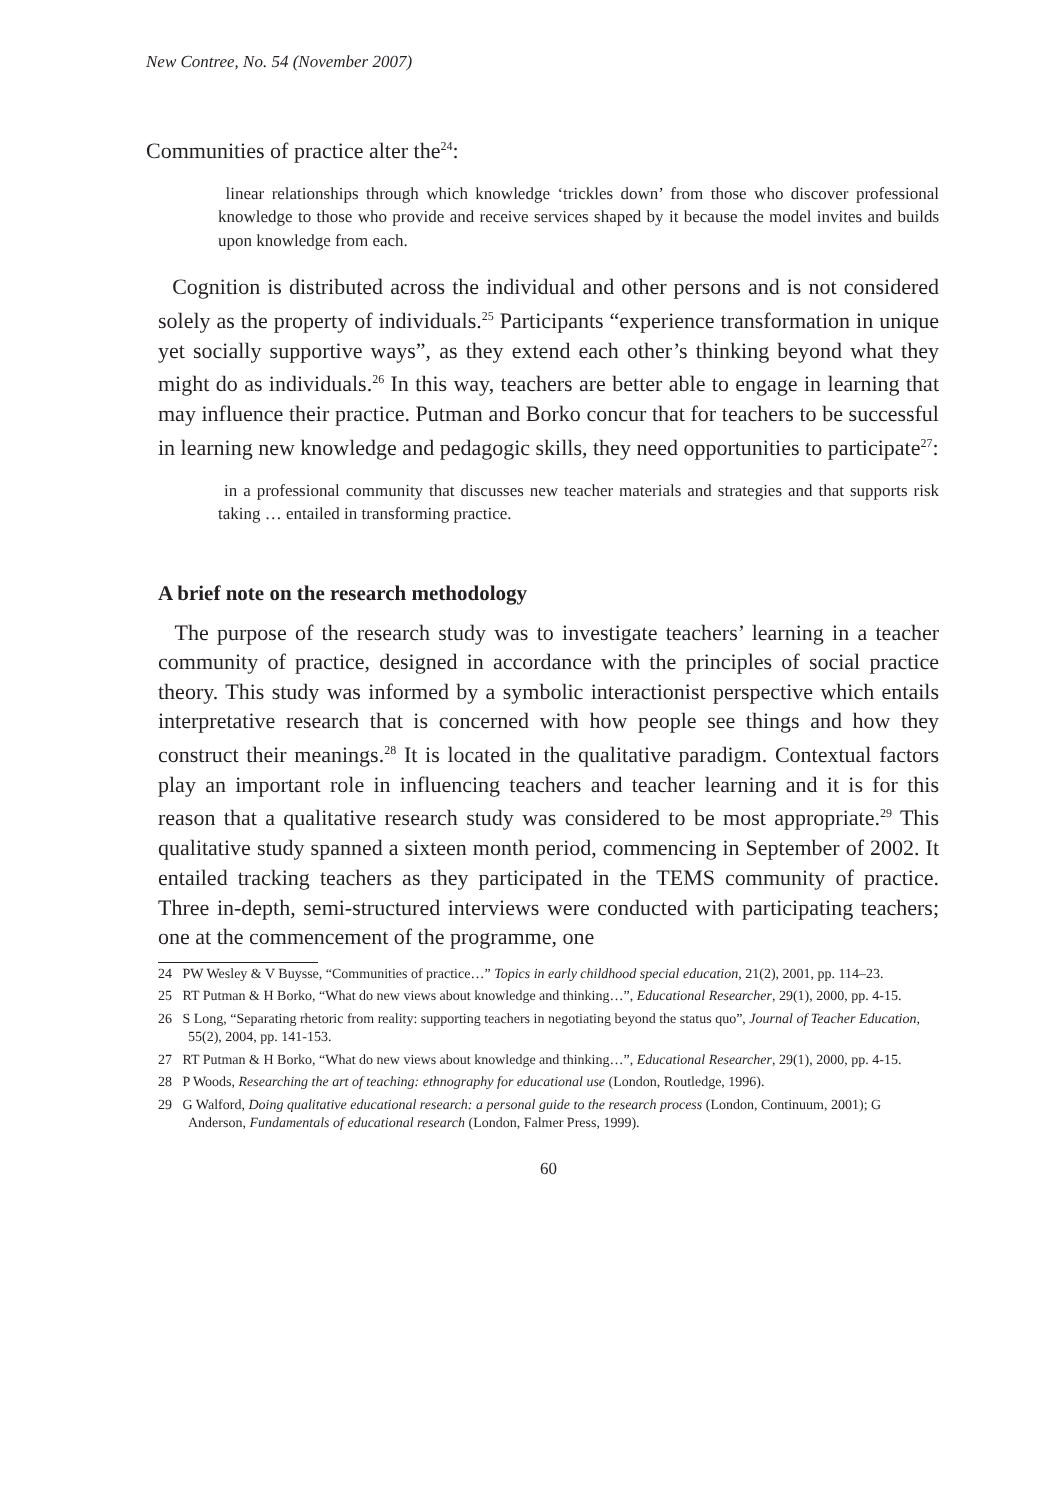New Contree, No. 54 (November 2007)
Communities of practice alter the<sup>24</sup>:
linear relationships through which knowledge ‘trickles down’ from those who discover professional knowledge to those who provide and receive services shaped by it because the model invites and builds upon knowledge from each.
Cognition is distributed across the individual and other persons and is not considered solely as the property of individuals.<sup>25</sup> Participants “experience transformation in unique yet socially supportive ways”, as they extend each other’s thinking beyond what they might do as individuals.<sup>26</sup> In this way, teachers are better able to engage in learning that may influence their practice. Putman and Borko concur that for teachers to be successful in learning new knowledge and pedagogic skills, they need opportunities to participate<sup>27</sup>:
in a professional community that discusses new teacher materials and strategies and that supports risk taking … entailed in transforming practice.
A brief note on the research methodology
The purpose of the research study was to investigate teachers’ learning in a teacher community of practice, designed in accordance with the principles of social practice theory. This study was informed by a symbolic interactionist perspective which entails interpretative research that is concerned with how people see things and how they construct their meanings.<sup>28</sup> It is located in the qualitative paradigm. Contextual factors play an important role in influencing teachers and teacher learning and it is for this reason that a qualitative research study was considered to be most appropriate.<sup>29</sup> This qualitative study spanned a sixteen month period, commencing in September of 2002. It entailed tracking teachers as they participated in the TEMS community of practice. Three in-depth, semi-structured interviews were conducted with participating teachers; one at the commencement of the programme, one
24 PW Wesley & V Buysse, “Communities of practice…” Topics in early childhood special education, 21(2), 2001, pp. 114–23.
25 RT Putman & H Borko, “What do new views about knowledge and thinking…”, Educational Researcher, 29(1), 2000, pp. 4-15.
26 S Long, “Separating rhetoric from reality: supporting teachers in negotiating beyond the status quo”, Journal of Teacher Education, 55(2), 2004, pp. 141-153.
27 RT Putman & H Borko, “What do new views about knowledge and thinking…”, Educational Researcher, 29(1), 2000, pp. 4-15.
28 P Woods, Researching the art of teaching: ethnography for educational use (London, Routledge, 1996).
29 G Walford, Doing qualitative educational research: a personal guide to the research process (London, Continuum, 2001); G Anderson, Fundamentals of educational research (London, Falmer Press, 1999).
60